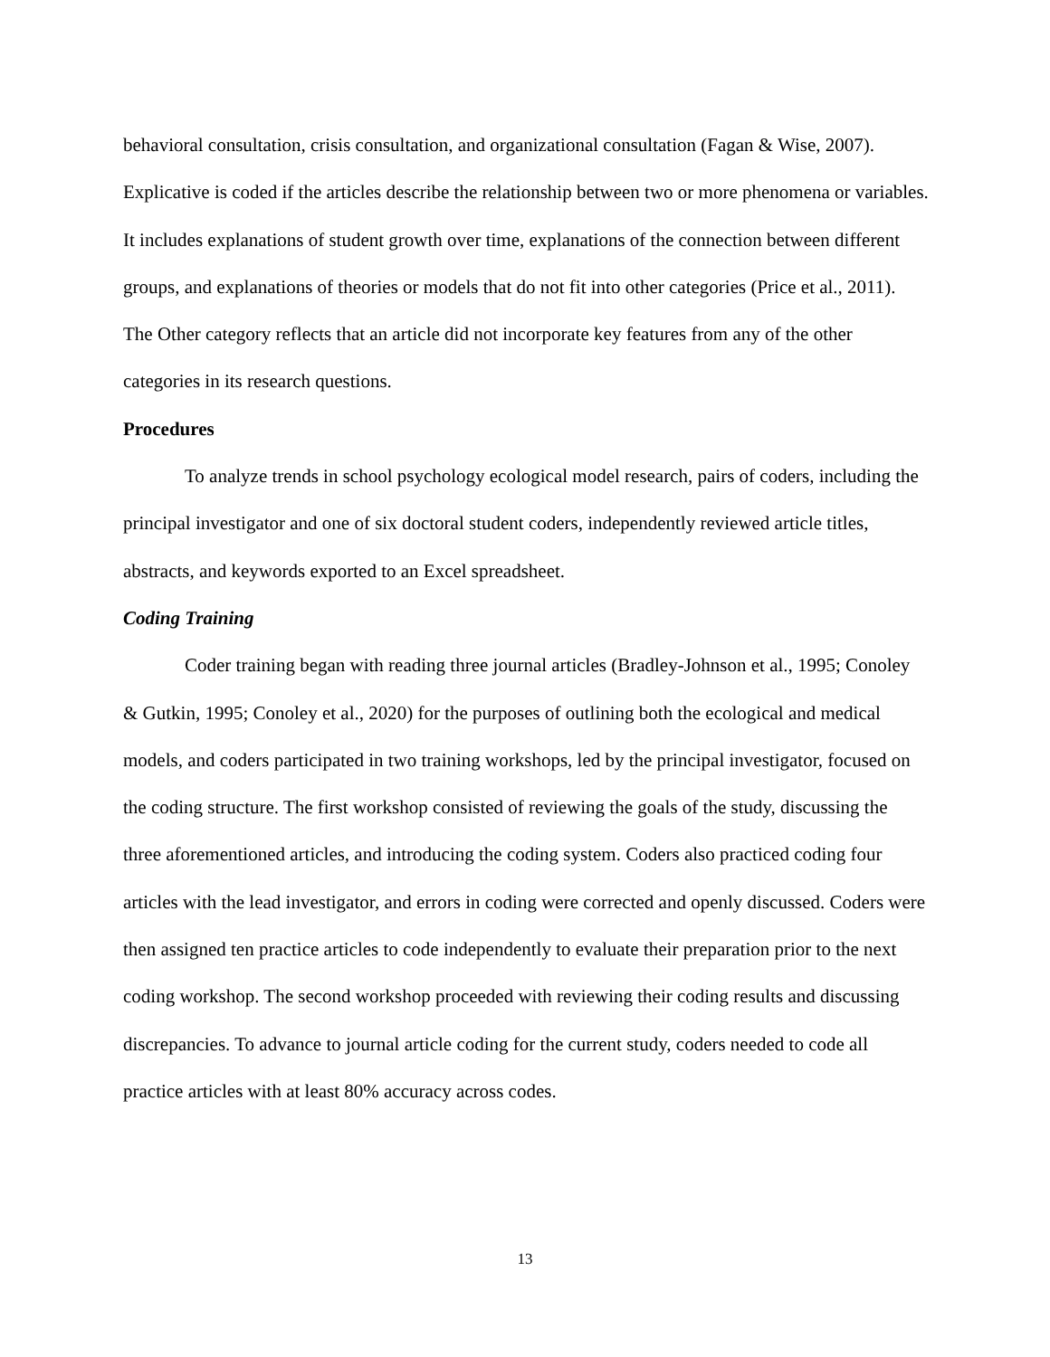behavioral consultation, crisis consultation, and organizational consultation (Fagan & Wise, 2007). Explicative is coded if the articles describe the relationship between two or more phenomena or variables. It includes explanations of student growth over time, explanations of the connection between different groups, and explanations of theories or models that do not fit into other categories (Price et al., 2011). The Other category reflects that an article did not incorporate key features from any of the other categories in its research questions.
Procedures
To analyze trends in school psychology ecological model research, pairs of coders, including the principal investigator and one of six doctoral student coders, independently reviewed article titles, abstracts, and keywords exported to an Excel spreadsheet.
Coding Training
Coder training began with reading three journal articles (Bradley-Johnson et al., 1995; Conoley & Gutkin, 1995; Conoley et al., 2020) for the purposes of outlining both the ecological and medical models, and coders participated in two training workshops, led by the principal investigator, focused on the coding structure. The first workshop consisted of reviewing the goals of the study, discussing the three aforementioned articles, and introducing the coding system. Coders also practiced coding four articles with the lead investigator, and errors in coding were corrected and openly discussed. Coders were then assigned ten practice articles to code independently to evaluate their preparation prior to the next coding workshop. The second workshop proceeded with reviewing their coding results and discussing discrepancies. To advance to journal article coding for the current study, coders needed to code all practice articles with at least 80% accuracy across codes.
13